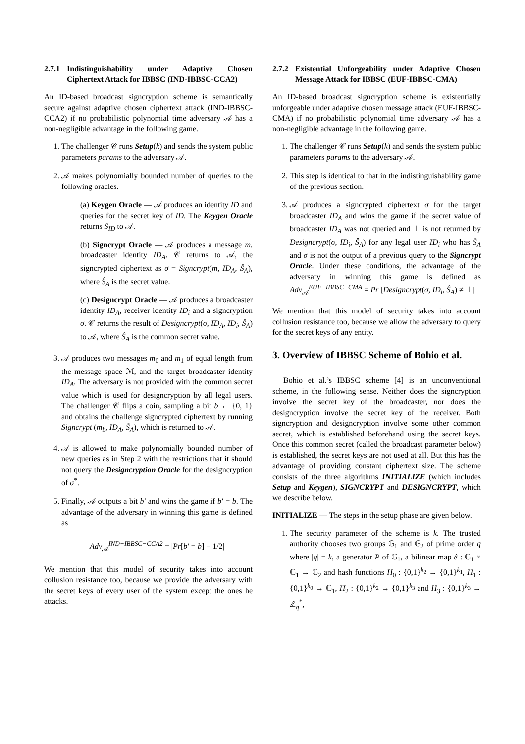2.7.1 Indistinguishability under Adaptive Chosen Ciphertext Attack for IBBSC (IND-IBBSC-CCA2)
An ID-based broadcast signcryption scheme is semantically secure against adaptive chosen ciphertext attack (IND-IBBSC-CCA2) if no probabilistic polynomial time adversary 𝒜 has a non-negligible advantage in the following game.
1. The challenger 𝒞 runs Setup(k) and sends the system public parameters params to the adversary 𝒜.
2. 𝒜 makes polynomially bounded number of queries to the following oracles.
(a) Keygen Oracle — 𝒜 produces an identity ID and queries for the secret key of ID. The Keygen Oracle returns S<sub>ID</sub> to 𝒜.
(b) Signcrypt Oracle — 𝒜 produces a message m, broadcaster identity ID<sub>A</sub>. 𝒞 returns to 𝒜, the signcrypted ciphertext as σ = Signcrypt(m, ID<sub>A</sub>, Ŝ<sub>A</sub>), where Ŝ<sub>A</sub> is the secret value.
(c) Designcrypt Oracle — 𝒜 produces a broadcaster identity ID<sub>A</sub>, receiver identity ID<sub>i</sub> and a signcryption σ. 𝒞 returns the result of Designcrypt(σ, ID<sub>A</sub>, ID<sub>i</sub>, Ŝ<sub>A</sub>) to 𝒜, where Ŝ<sub>A</sub> is the common secret value.
3. 𝒜 produces two messages m<sub>0</sub> and m<sub>1</sub> of equal length from the message space ℳ, and the target broadcaster identity ID<sub>A</sub>. The adversary is not provided with the common secret value which is used for designcryption by all legal users. The challenger 𝒞 flips a coin, sampling a bit b ← {0, 1} and obtains the challenge signcrypted ciphertext by running Signcrypt (m<sub>b</sub>, ID<sub>A</sub>, Ŝ<sub>A</sub>), which is returned to 𝒜.
4. 𝒜 is allowed to make polynomially bounded number of new queries as in Step 2 with the restrictions that it should not query the Designcryption Oracle for the designcryption of σ<sup>*</sup>.
5. Finally, 𝒜 outputs a bit b′ and wins the game if b′ = b. The advantage of the adversary in winning this game is defined as
Adv<sub>𝒜</sub><sup>IND−IBBSC−CCA2</sup> = |Pr[b′ = b] − 1/2|
We mention that this model of security takes into account collusion resistance too, because we provide the adversary with the secret keys of every user of the system except the ones he attacks.
2.7.2 Existential Unforgeability under Adaptive Chosen Message Attack for IBBSC (EUF-IBBSC-CMA)
An ID-based broadcast signcryption scheme is existentially unforgeable under adaptive chosen message attack (EUF-IBBSC-CMA) if no probabilistic polynomial time adversary 𝒜 has a non-negligible advantage in the following game.
1. The challenger 𝒞 runs Setup(k) and sends the system public parameters params to the adversary 𝒜.
2. This step is identical to that in the indistinguishability game of the previous section.
3. 𝒜 produces a signcrypted ciphertext σ for the target broadcaster ID<sub>A</sub> and wins the game if the secret value of broadcaster ID<sub>A</sub> was not queried and ⊥ is not returned by Designcrypt(σ, ID<sub>i</sub>, Ŝ<sub>A</sub>) for any legal user ID<sub>i</sub> who has Ŝ<sub>A</sub> and σ is not the output of a previous query to the Signcrypt Oracle. Under these conditions, the advantage of the adversary in winning this game is defined as Adv<sub>𝒜</sub><sup>EUF−IBBSC−CMA</sup> = Pr [Designcrypt(σ, ID<sub>i</sub>, Ŝ<sub>A</sub>) ≠ ⊥]
We mention that this model of security takes into account collusion resistance too, because we allow the adversary to query for the secret keys of any entity.
3. Overview of IBBSC Scheme of Bohio et al.
Bohio et al.’s IBBSC scheme [4] is an unconventional scheme, in the following sense. Neither does the signcryption involve the secret key of the broadcaster, nor does the designcryption involve the secret key of the receiver. Both signcryption and designcryption involve some other common secret, which is established beforehand using the secret keys. Once this common secret (called the broadcast parameter below) is established, the secret keys are not used at all. But this has the advantage of providing constant ciphertext size. The scheme consists of the three algorithms INITIALIZE (which includes Setup and Keygen), SIGNCRYPT and DESIGNCRYPT, which we describe below.
INITIALIZE — The steps in the setup phase are given below.
1. The security parameter of the scheme is k. The trusted authority chooses two groups 𝔾<sub>1</sub> and 𝔾<sub>2</sub> of prime order q where |q| = k, a generator P of 𝔾<sub>1</sub>, a bilinear map ê : 𝔾<sub>1</sub> × 𝔾<sub>1</sub> → 𝔾<sub>2</sub> and hash functions H<sub>0</sub> : {0,1}<sup>k<sub>2</sub></sup> → {0,1}<sup>k<sub>1</sub></sup>, H<sub>1</sub> : {0,1}<sup>k<sub>0</sub></sup> → 𝔾<sub>1</sub>, H<sub>2</sub> : {0,1}<sup>k<sub>2</sub></sup> → {0,1}<sup>k<sub>3</sub></sup> and H<sub>3</sub> : {0,1}<sup>k<sub>3</sub></sup> → ℤ<sub>q</sub><sup>*</sup>,